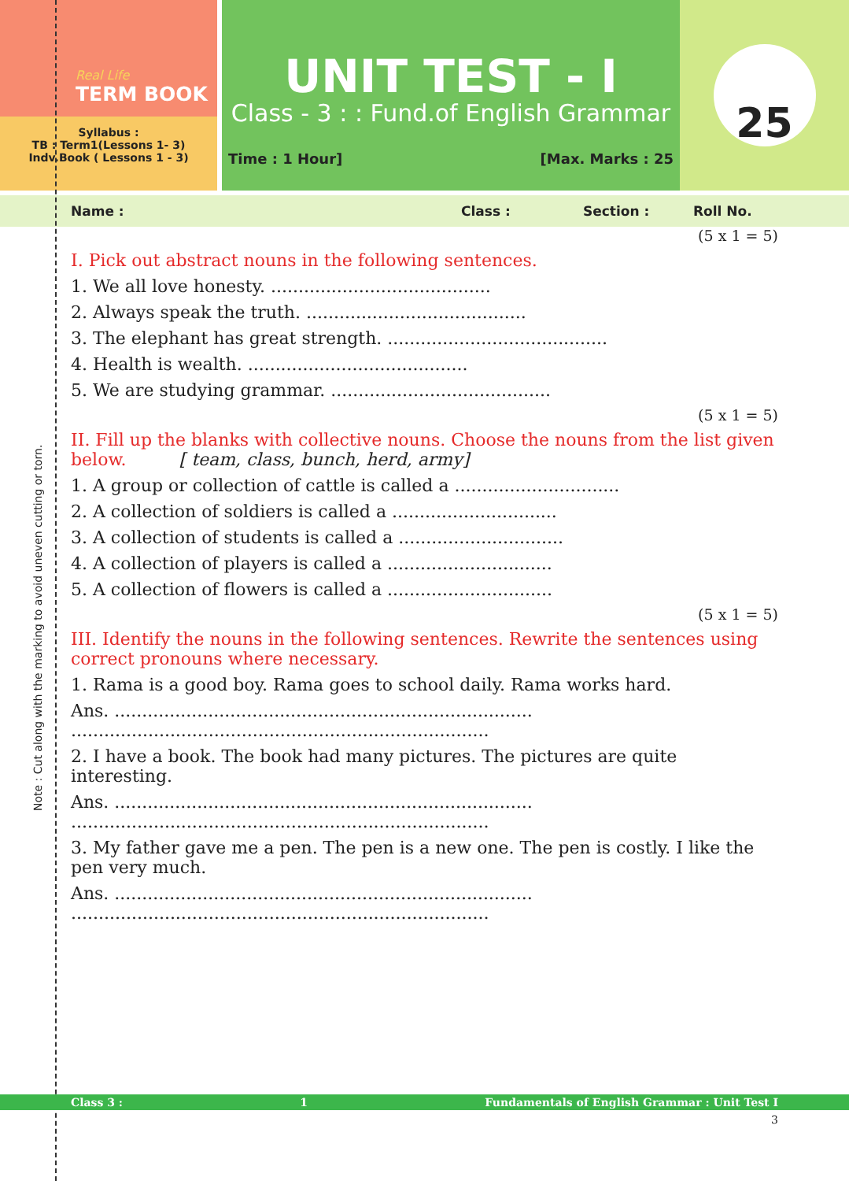Note : Cut along with the marking to avoid uneven cutting or torn.
Real Life
TERM BOOK
Syllabus :
TB : Term1(Lessons 1- 3)
Indv.Book ( Lessons 1 - 3)
UNIT TEST - I
Class - 3 : : Fund.of English Grammar
Time : 1 Hour] [Max. Marks : 25
25
Name : Class : Section : Roll No.
(5 x 1 = 5)
I. Pick out abstract nouns in the following sentences.
1. We all love honesty. ........................................
2. Always speak the truth. ........................................
3. The elephant has great strength. ........................................
4. Health is wealth. ........................................
5. We are studying grammar. ........................................
(5 x 1 = 5)
II. Fill up the blanks with collective nouns. Choose the nouns from the list given below. [ team, class, bunch, herd, army]
1. A group or collection of cattle is called a ..............................
2. A collection of soldiers is called a ..............................
3. A collection of students is called a ..............................
4. A collection of players is called a ..............................
5. A collection of flowers is called a ..............................
(5 x 1 = 5)
III. Identify the nouns in the following sentences. Rewrite the sentences using correct pronouns where necessary.
1. Rama is a good boy. Rama goes to school daily. Rama works hard.
Ans. ............................................................................
............................................................................
2. I have a book. The book had many pictures. The pictures are quite interesting.
Ans. ............................................................................
............................................................................
3. My father gave me a pen. The pen is a new one. The pen is costly. I like the pen very much.
Ans. ............................................................................
............................................................................
Class 3 : 1 Fundamentals of English Grammar : Unit Test I
3